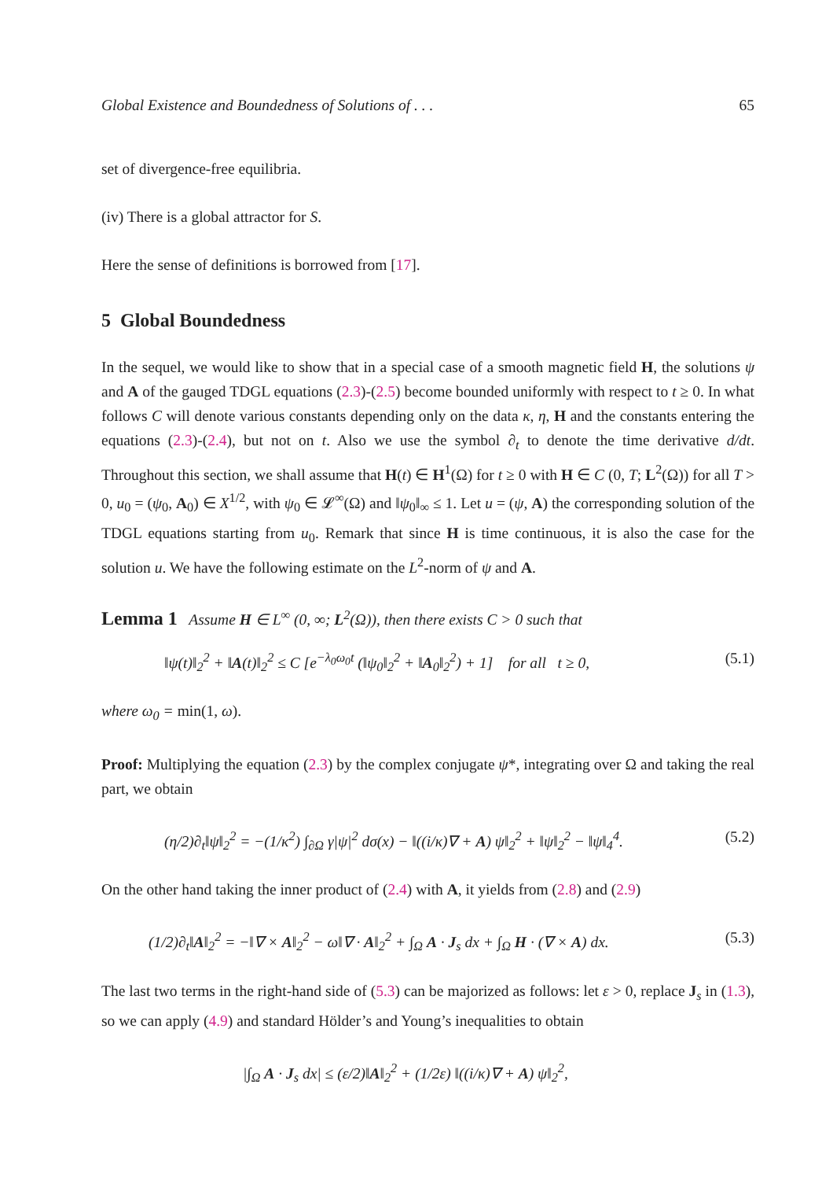Global Existence and Boundedness of Solutions of . . . 65
set of divergence-free equilibria.
(iv) There is a global attractor for S.
Here the sense of definitions is borrowed from [17].
5 Global Boundedness
In the sequel, we would like to show that in a special case of a smooth magnetic field H, the solutions ψ and A of the gauged TDGL equations (2.3)-(2.5) become bounded uniformly with respect to t ≥ 0. In what follows C will denote various constants depending only on the data κ, η, H and the constants entering the equations (2.3)-(2.4), but not on t. Also we use the symbol ∂<sub>t</sub> to denote the time derivative d/dt. Throughout this section, we shall assume that H(t) ∈ H<sup>1</sup>(Ω) for t ≥ 0 with H ∈ C (0, T; L<sup>2</sup>(Ω)) for all T > 0, u<sub>0</sub> = (ψ<sub>0</sub>, A<sub>0</sub>) ∈ X<sup>1/2</sup>, with ψ<sub>0</sub> ∈ 𝓛<sup>∞</sup>(Ω) and ‖ψ<sub>0</sub>‖<sub>∞</sub> ≤ 1. Let u = (ψ, A) the corresponding solution of the TDGL equations starting from u<sub>0</sub>. Remark that since H is time continuous, it is also the case for the solution u. We have the following estimate on the L<sup>2</sup>-norm of ψ and A.
Lemma 1 Assume H ∈ L<sup>∞</sup> (0, ∞; L<sup>2</sup>(Ω)), then there exists C > 0 such that
‖ψ(t)‖<sub>2</sub><sup>2</sup> + ‖A(t)‖<sub>2</sub><sup>2</sup> ≤ C [e<sup>−λ<sub>0</sub>ω<sub>0</sub>t</sup> (‖ψ<sub>0</sub>‖<sub>2</sub><sup>2</sup> + ‖A<sub>0</sub>‖<sub>2</sub><sup>2</sup>) + 1] for all t ≥ 0, (5.1)
where ω<sub>0</sub> = min(1, ω).
Proof: Multiplying the equation (2.3) by the complex conjugate ψ*, integrating over Ω and taking the real part, we obtain
(η/2)∂<sub>t</sub>‖ψ‖<sub>2</sub><sup>2</sup> = −(1/κ<sup>2</sup>) ∫<sub>∂Ω</sub> γ|ψ|<sup>2</sup> dσ(x) − ‖((i/κ)∇ + A) ψ‖<sub>2</sub><sup>2</sup> + ‖ψ‖<sub>2</sub><sup>2</sup> − ‖ψ‖<sub>4</sub><sup>4</sup>. (5.2)
On the other hand taking the inner product of (2.4) with A, it yields from (2.8) and (2.9)
(1/2)∂<sub>t</sub>‖A‖<sub>2</sub><sup>2</sup> = −‖∇ × A‖<sub>2</sub><sup>2</sup> − ω‖∇ · A‖<sub>2</sub><sup>2</sup> + ∫<sub>Ω</sub> A · J<sub>s</sub> dx + ∫<sub>Ω</sub> H · (∇ × A) dx. (5.3)
The last two terms in the right-hand side of (5.3) can be majorized as follows: let ε > 0, replace J<sub>s</sub> in (1.3), so we can apply (4.9) and standard Hölder’s and Young’s inequalities to obtain
|∫<sub>Ω</sub> A · J<sub>s</sub> dx| ≤ (ε/2)‖A‖<sub>2</sub><sup>2</sup> + (1/2ε) ‖((i/κ)∇ + A) ψ‖<sub>2</sub><sup>2</sup>,